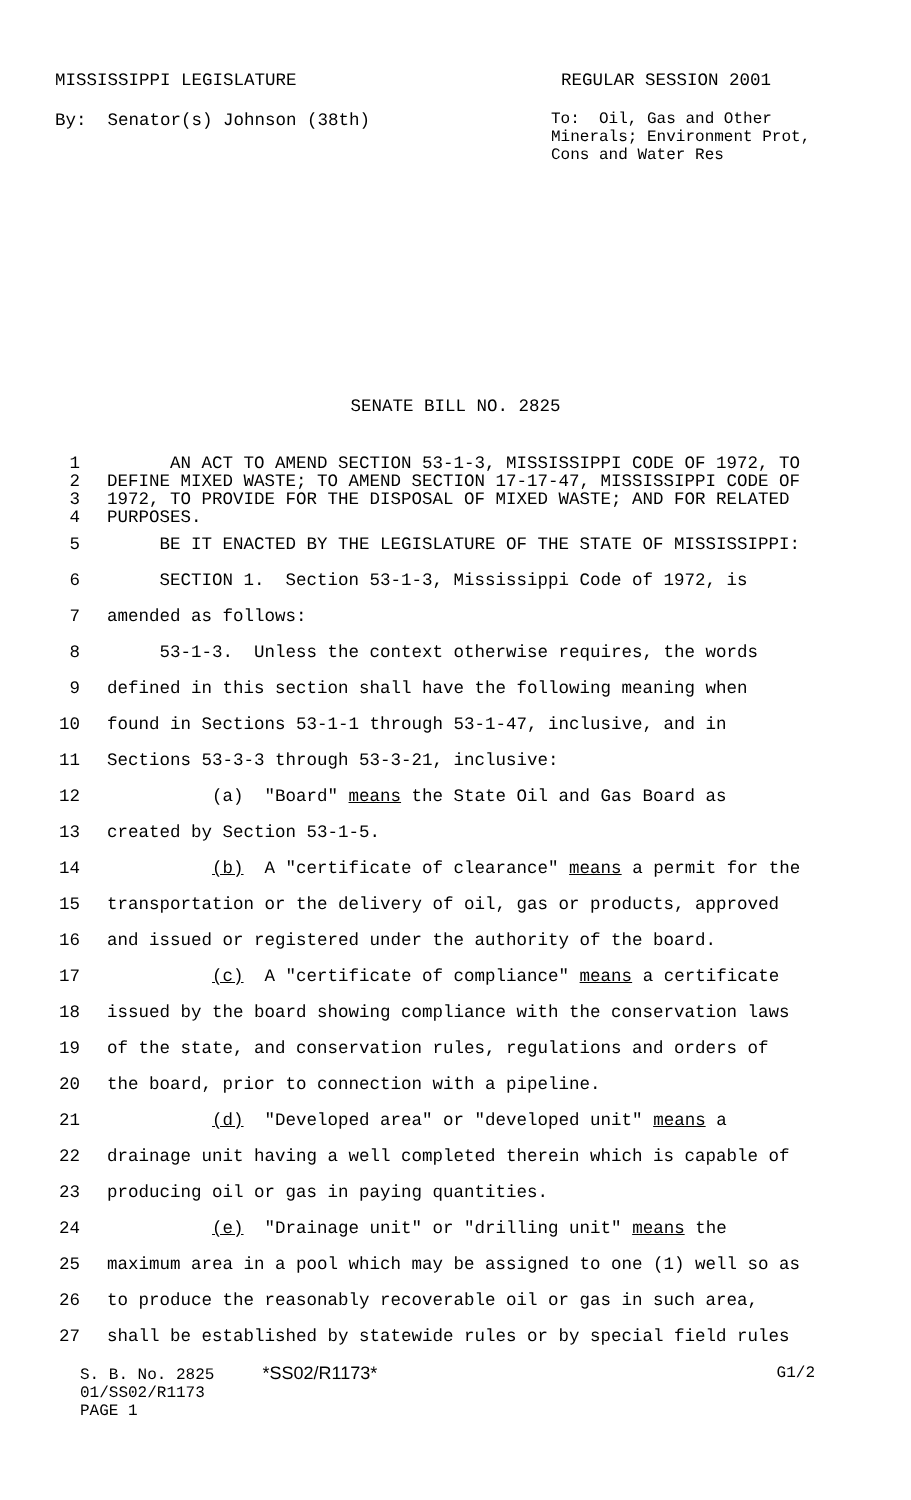MISSISSIPPI LEGISLATURE REGULAR SESSION 2001
By: Senator(s) Johnson (38th)
To: Oil, Gas and Other Minerals; Environment Prot, Cons and Water Res
SENATE BILL NO. 2825
1 AN ACT TO AMEND SECTION 53-1-3, MISSISSIPPI CODE OF 1972, TO
2 DEFINE MIXED WASTE; TO AMEND SECTION 17-17-47, MISSISSIPPI CODE OF
3 1972, TO PROVIDE FOR THE DISPOSAL OF MIXED WASTE; AND FOR RELATED
4 PURPOSES.
5 BE IT ENACTED BY THE LEGISLATURE OF THE STATE OF MISSISSIPPI:
6 SECTION 1. Section 53-1-3, Mississippi Code of 1972, is
7 amended as follows:
8 53-1-3. Unless the context otherwise requires, the words
9 defined in this section shall have the following meaning when
10 found in Sections 53-1-1 through 53-1-47, inclusive, and in
11 Sections 53-3-3 through 53-3-21, inclusive:
12 (a) "Board" means the State Oil and Gas Board as
13 created by Section 53-1-5.
14 (b) A "certificate of clearance" means a permit for the
15 transportation or the delivery of oil, gas or products, approved
16 and issued or registered under the authority of the board.
17 (c) A "certificate of compliance" means a certificate
18 issued by the board showing compliance with the conservation laws
19 of the state, and conservation rules, regulations and orders of
20 the board, prior to connection with a pipeline.
21 (d) "Developed area" or "developed unit" means a
22 drainage unit having a well completed therein which is capable of
23 producing oil or gas in paying quantities.
24 (e) "Drainage unit" or "drilling unit" means the
25 maximum area in a pool which may be assigned to one (1) well so as
26 to produce the reasonably recoverable oil or gas in such area,
27 shall be established by statewide rules or by special field rules
S. B. No. 2825 *SS02/R1173* G1/2
01/SS02/R1173
PAGE 1